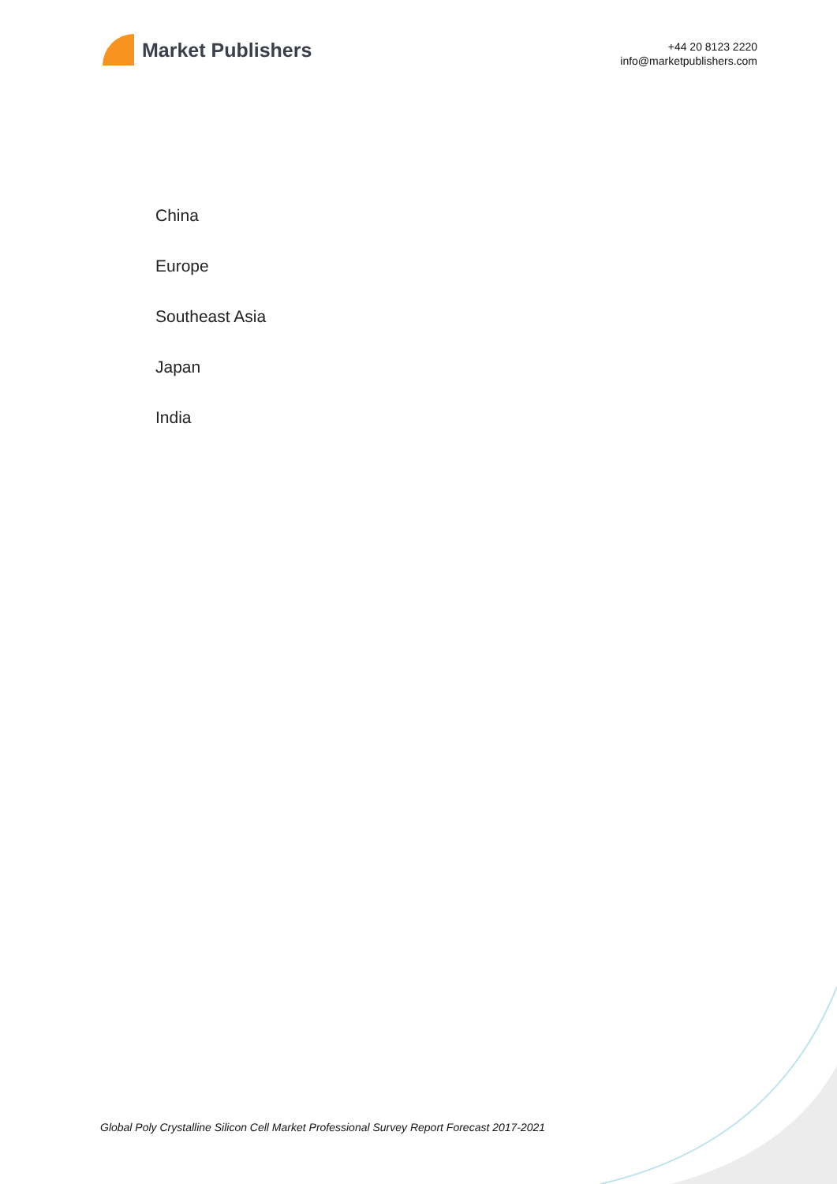Market Publishers
+44 20 8123 2220
info@marketpublishers.com
China
Europe
Southeast Asia
Japan
India
Global Poly Crystalline Silicon Cell Market Professional Survey Report Forecast 2017-2021